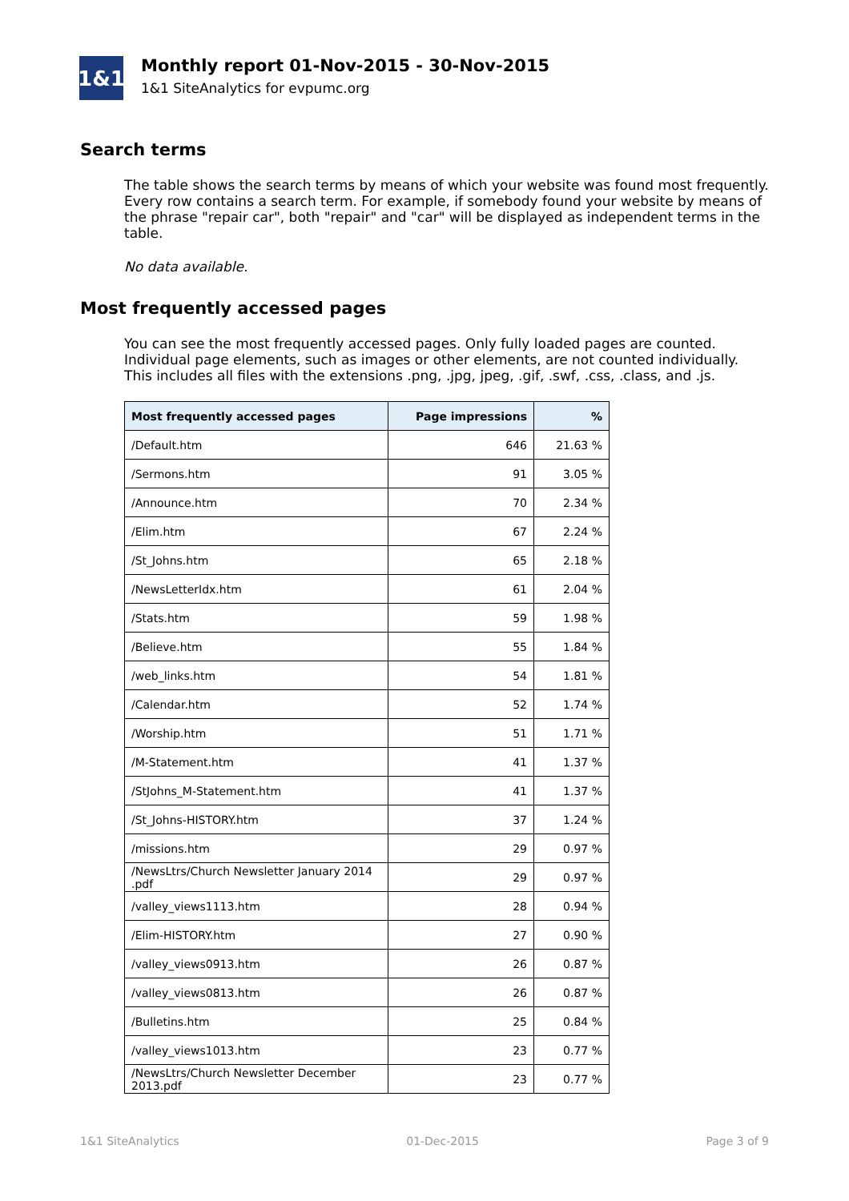1&1
Monthly report 01-Nov-2015 - 30-Nov-2015
1&1 SiteAnalytics for evpumc.org
Search terms
The table shows the search terms by means of which your website was found most frequently. Every row contains a search term. For example, if somebody found your website by means of the phrase "repair car", both "repair" and "car" will be displayed as independent terms in the table.
No data available.
Most frequently accessed pages
You can see the most frequently accessed pages. Only fully loaded pages are counted. Individual page elements, such as images or other elements, are not counted individually. This includes all files with the extensions .png, .jpg, jpeg, .gif, .swf, .css, .class, and .js.
| Most frequently accessed pages | Page impressions | % |
| --- | --- | --- |
| /Default.htm | 646 | 21.63 % |
| /Sermons.htm | 91 | 3.05 % |
| /Announce.htm | 70 | 2.34 % |
| /Elim.htm | 67 | 2.24 % |
| /St_Johns.htm | 65 | 2.18 % |
| /NewsLetterIdx.htm | 61 | 2.04 % |
| /Stats.htm | 59 | 1.98 % |
| /Believe.htm | 55 | 1.84 % |
| /web_links.htm | 54 | 1.81 % |
| /Calendar.htm | 52 | 1.74 % |
| /Worship.htm | 51 | 1.71 % |
| /M-Statement.htm | 41 | 1.37 % |
| /StJohns_M-Statement.htm | 41 | 1.37 % |
| /St_Johns-HISTORY.htm | 37 | 1.24 % |
| /missions.htm | 29 | 0.97 % |
| /NewsLtrs/Church Newsletter January 2014 .pdf | 29 | 0.97 % |
| /valley_views1113.htm | 28 | 0.94 % |
| /Elim-HISTORY.htm | 27 | 0.90 % |
| /valley_views0913.htm | 26 | 0.87 % |
| /valley_views0813.htm | 26 | 0.87 % |
| /Bulletins.htm | 25 | 0.84 % |
| /valley_views1013.htm | 23 | 0.77 % |
| /NewsLtrs/Church Newsletter December 2013.pdf | 23 | 0.77 % |
1&1 SiteAnalytics 01-Dec-2015 Page 3 of 9